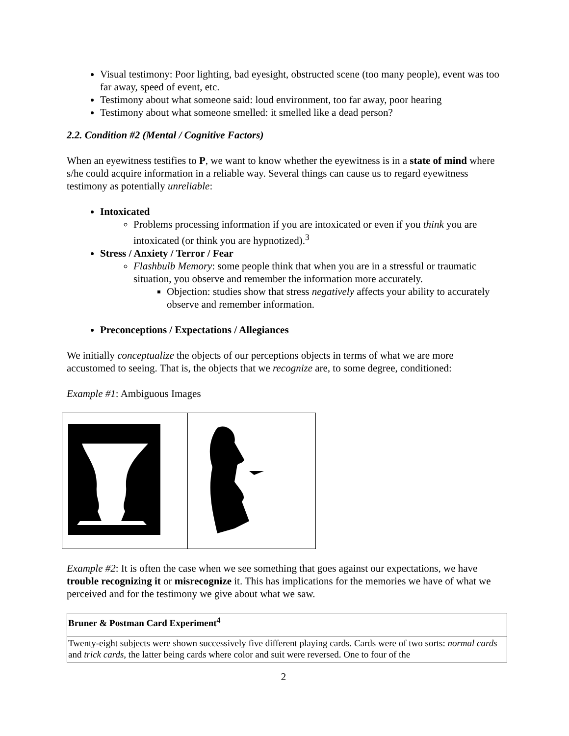Visual testimony: Poor lighting, bad eyesight, obstructed scene (too many people), event was too far away, speed of event, etc.
Testimony about what someone said: loud environment, too far away, poor hearing
Testimony about what someone smelled: it smelled like a dead person?
2.2. Condition #2 (Mental / Cognitive Factors)
When an eyewitness testifies to P, we want to know whether the eyewitness is in a state of mind where s/he could acquire information in a reliable way. Several things can cause us to regard eyewitness testimony as potentially unreliable:
Intoxicated
Problems processing information if you are intoxicated or even if you think you are intoxicated (or think you are hypnotized).<sup>3</sup>
Stress / Anxiety / Terror / Fear
Flashbulb Memory: some people think that when you are in a stressful or traumatic situation, you observe and remember the information more accurately.
Objection: studies show that stress negatively affects your ability to accurately observe and remember information.
Preconceptions / Expectations / Allegiances
We initially conceptualize the objects of our perceptions objects in terms of what we are more accustomed to seeing. That is, the objects that we recognize are, to some degree, conditioned:
Example #1: Ambiguous Images
Example #2: It is often the case when we see something that goes against our expectations, we have trouble recognizing it or misrecognize it. This has implications for the memories we have of what we perceived and for the testimony we give about what we saw.
| Bruner & Postman Card Experiment<sup>4</sup> |
| Twenty-eight subjects were shown successively five different playing cards. Cards were of two sorts: normal cards and trick cards , the latter being cards where color and suit were reversed. One to four of the |
2